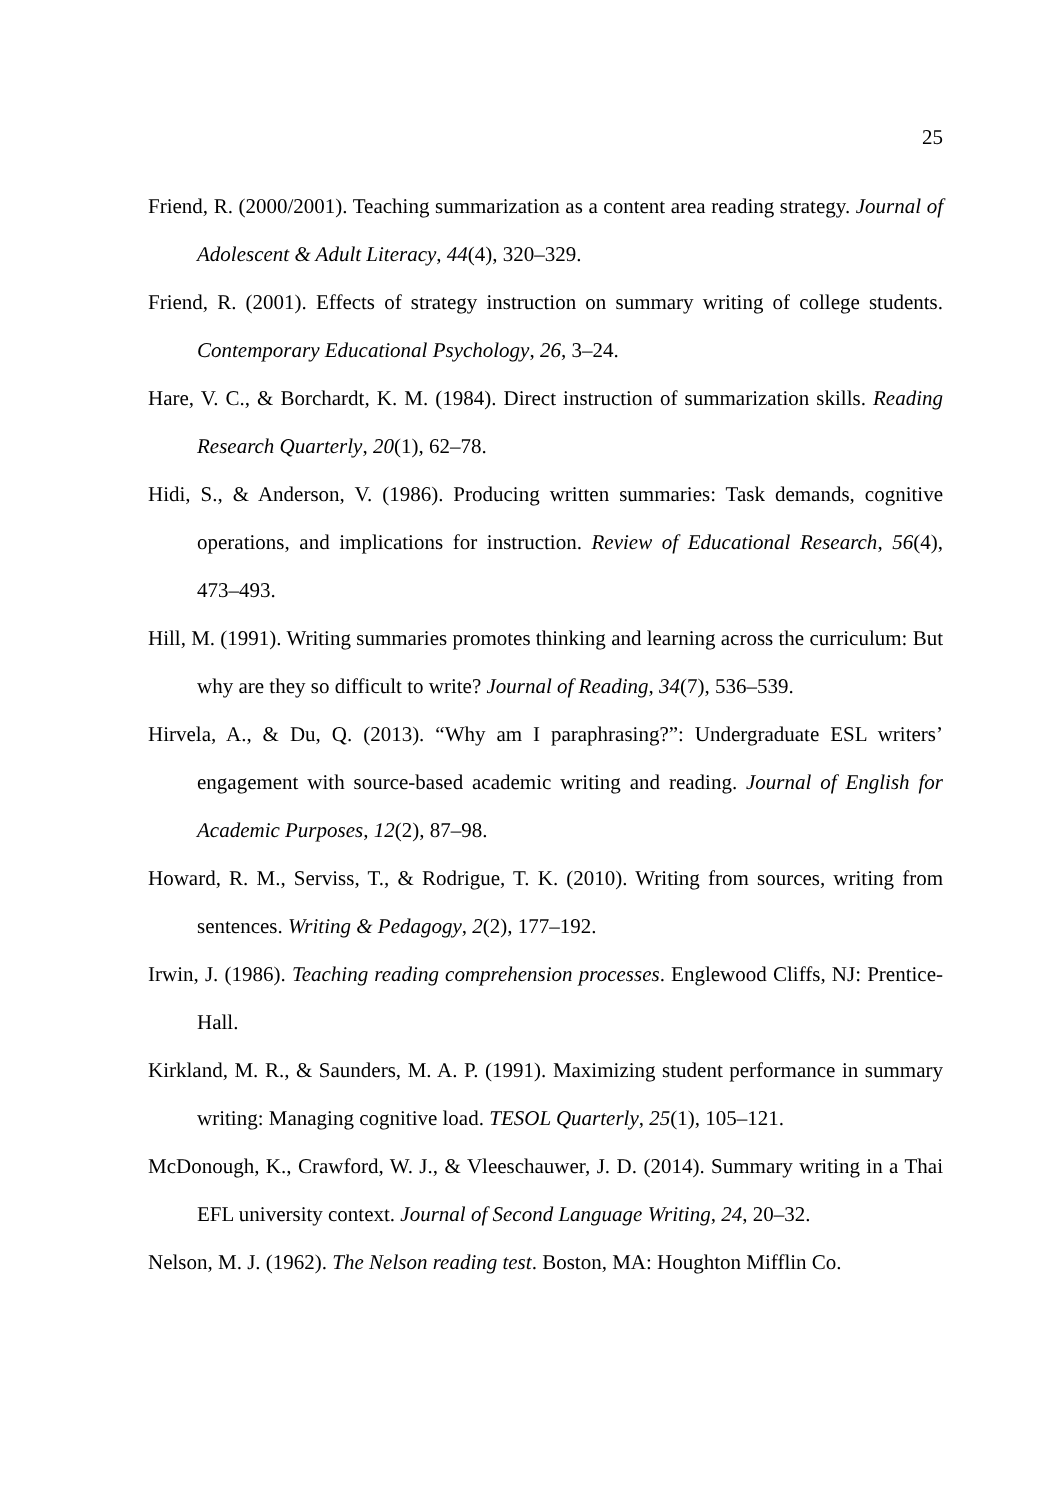25
Friend, R. (2000/2001). Teaching summarization as a content area reading strategy. Journal of Adolescent & Adult Literacy, 44(4), 320–329.
Friend, R. (2001). Effects of strategy instruction on summary writing of college students. Contemporary Educational Psychology, 26, 3–24.
Hare, V. C., & Borchardt, K. M. (1984). Direct instruction of summarization skills. Reading Research Quarterly, 20(1), 62–78.
Hidi, S., & Anderson, V. (1986). Producing written summaries: Task demands, cognitive operations, and implications for instruction. Review of Educational Research, 56(4), 473–493.
Hill, M. (1991). Writing summaries promotes thinking and learning across the curriculum: But why are they so difficult to write? Journal of Reading, 34(7), 536–539.
Hirvela, A., & Du, Q. (2013). “Why am I paraphrasing?”: Undergraduate ESL writers’ engagement with source-based academic writing and reading. Journal of English for Academic Purposes, 12(2), 87–98.
Howard, R. M., Serviss, T., & Rodrigue, T. K. (2010). Writing from sources, writing from sentences. Writing & Pedagogy, 2(2), 177–192.
Irwin, J. (1986). Teaching reading comprehension processes. Englewood Cliffs, NJ: Prentice-Hall.
Kirkland, M. R., & Saunders, M. A. P. (1991). Maximizing student performance in summary writing: Managing cognitive load. TESOL Quarterly, 25(1), 105–121.
McDonough, K., Crawford, W. J., & Vleeschauwer, J. D. (2014). Summary writing in a Thai EFL university context. Journal of Second Language Writing, 24, 20–32.
Nelson, M. J. (1962). The Nelson reading test. Boston, MA: Houghton Mifflin Co.